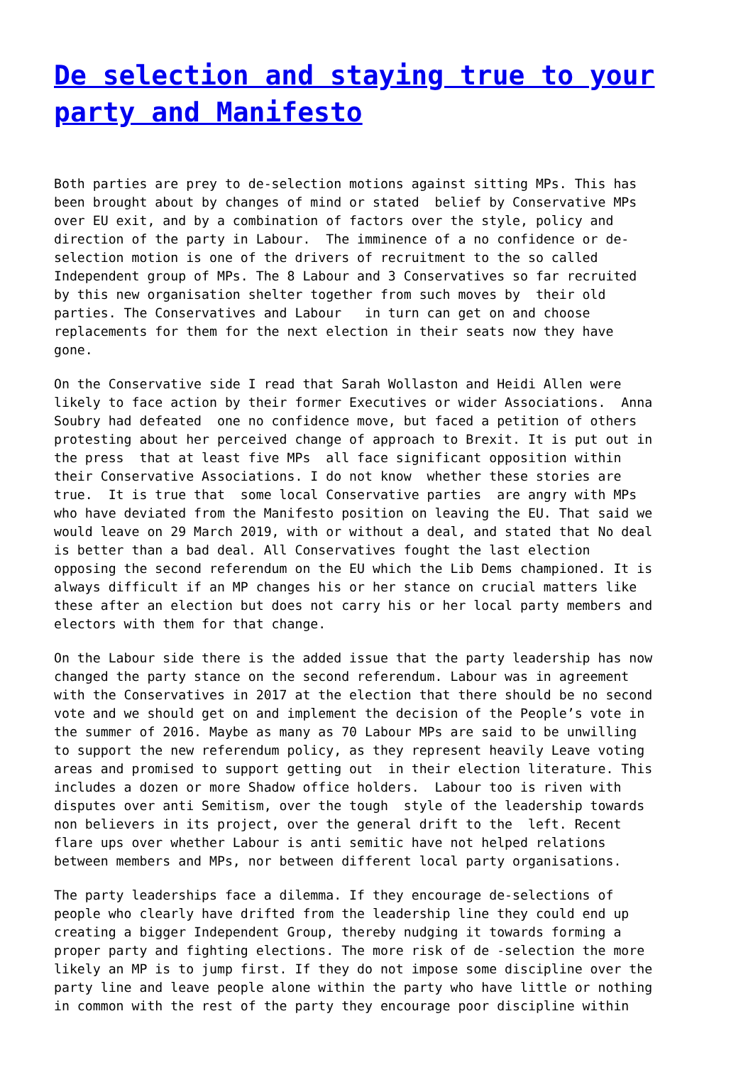De selection and staying true to your party and Manifesto
Both parties are prey to de-selection motions against sitting MPs. This has been brought about by changes of mind or stated belief by Conservative MPs over EU exit, and by a combination of factors over the style, policy and direction of the party in Labour. The imminence of a no confidence or de- selection motion is one of the drivers of recruitment to the so called Independent group of MPs. The 8 Labour and 3 Conservatives so far recruited by this new organisation shelter together from such moves by their old parties. The Conservatives and Labour in turn can get on and choose replacements for them for the next election in their seats now they have gone.
On the Conservative side I read that Sarah Wollaston and Heidi Allen were likely to face action by their former Executives or wider Associations. Anna Soubry had defeated one no confidence move, but faced a petition of others protesting about her perceived change of approach to Brexit. It is put out in the press that at least five MPs all face significant opposition within their Conservative Associations. I do not know whether these stories are true. It is true that some local Conservative parties are angry with MPs who have deviated from the Manifesto position on leaving the EU. That said we would leave on 29 March 2019, with or without a deal, and stated that No deal is better than a bad deal. All Conservatives fought the last election opposing the second referendum on the EU which the Lib Dems championed. It is always difficult if an MP changes his or her stance on crucial matters like these after an election but does not carry his or her local party members and electors with them for that change.
On the Labour side there is the added issue that the party leadership has now changed the party stance on the second referendum. Labour was in agreement with the Conservatives in 2017 at the election that there should be no second vote and we should get on and implement the decision of the People’s vote in the summer of 2016. Maybe as many as 70 Labour MPs are said to be unwilling to support the new referendum policy, as they represent heavily Leave voting areas and promised to support getting out in their election literature. This includes a dozen or more Shadow office holders. Labour too is riven with disputes over anti Semitism, over the tough style of the leadership towards non believers in its project, over the general drift to the left. Recent flare ups over whether Labour is anti semitic have not helped relations between members and MPs, nor between different local party organisations.
The party leaderships face a dilemma. If they encourage de-selections of people who clearly have drifted from the leadership line they could end up creating a bigger Independent Group, thereby nudging it towards forming a proper party and fighting elections. The more risk of de -selection the more likely an MP is to jump first. If they do not impose some discipline over the party line and leave people alone within the party who have little or nothing in common with the rest of the party they encourage poor discipline within